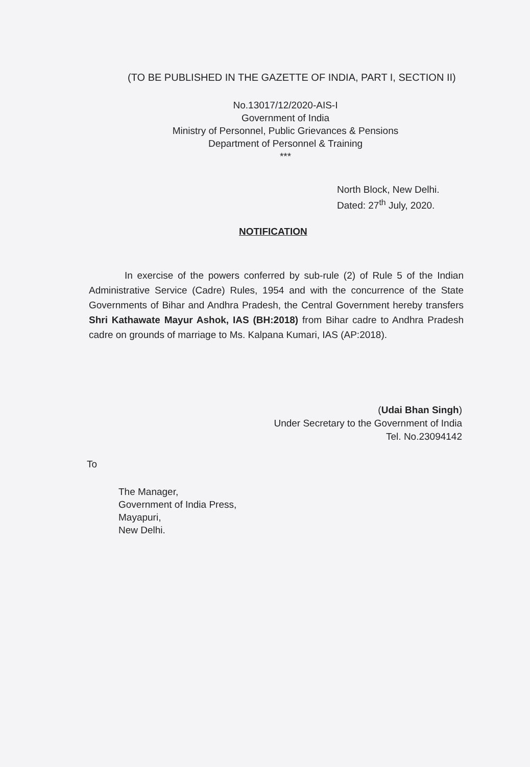(TO BE PUBLISHED IN THE GAZETTE OF INDIA, PART I, SECTION II)
No.13017/12/2020-AIS-I
Government of India
Ministry of Personnel, Public Grievances & Pensions
Department of Personnel & Training
***
North Block, New Delhi.
Dated: 27<sup>th</sup> July, 2020.
NOTIFICATION
In exercise of the powers conferred by sub-rule (2) of Rule 5 of the Indian Administrative Service (Cadre) Rules, 1954 and with the concurrence of the State Governments of Bihar and Andhra Pradesh, the Central Government hereby transfers Shri Kathawate Mayur Ashok, IAS (BH:2018) from Bihar cadre to Andhra Pradesh cadre on grounds of marriage to Ms. Kalpana Kumari, IAS (AP:2018).
(Udai Bhan Singh)
Under Secretary to the Government of India
Tel. No.23094142
To
The Manager,
Government of India Press,
Mayapuri,
New Delhi.